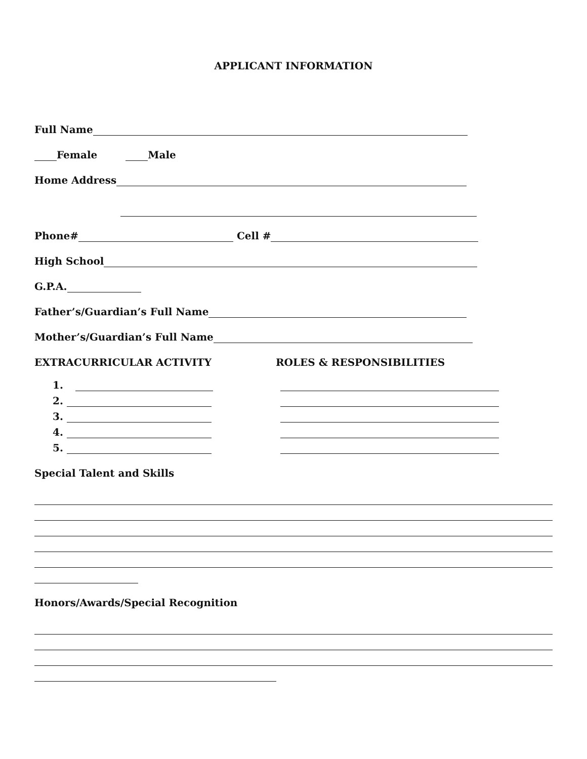APPLICANT INFORMATION
Full Name
Female Male
Home Address
Phone# Cell #
High School
G.P.A.
Father’s/Guardian’s Full Name
Mother’s/Guardian’s Full Name
EXTRACURRICULAR ACTIVITY ROLES & RESPONSIBILITIES
1.
2.
3.
4.
5.
Special Talent and Skills
Honors/Awards/Special Recognition